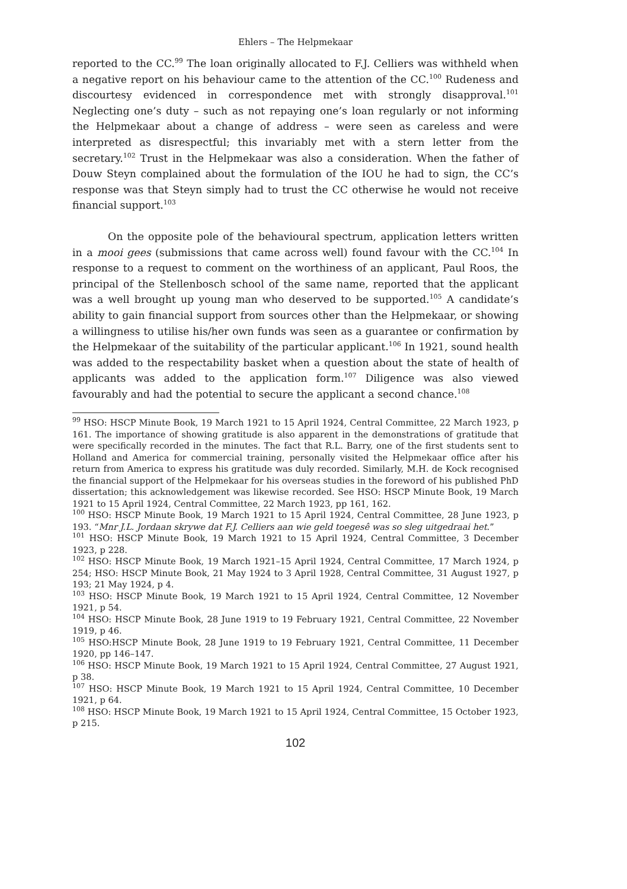Ehlers – The Helpmekaar
reported to the CC.<sup>99</sup> The loan originally allocated to F.J. Celliers was withheld when a negative report on his behaviour came to the attention of the CC.<sup>100</sup> Rudeness and discourtesy evidenced in correspondence met with strongly disapproval.<sup>101</sup> Neglecting one’s duty – such as not repaying one’s loan regularly or not informing the Helpmekaar about a change of address – were seen as careless and were interpreted as disrespectful; this invariably met with a stern letter from the secretary.<sup>102</sup> Trust in the Helpmekaar was also a consideration. When the father of Douw Steyn complained about the formulation of the IOU he had to sign, the CC’s response was that Steyn simply had to trust the CC otherwise he would not receive financial support.<sup>103</sup>
On the opposite pole of the behavioural spectrum, application letters written in a mooi gees (submissions that came across well) found favour with the CC.<sup>104</sup> In response to a request to comment on the worthiness of an applicant, Paul Roos, the principal of the Stellenbosch school of the same name, reported that the applicant was a well brought up young man who deserved to be supported.<sup>105</sup> A candidate’s ability to gain financial support from sources other than the Helpmekaar, or showing a willingness to utilise his/her own funds was seen as a guarantee or confirmation by the Helpmekaar of the suitability of the particular applicant.<sup>106</sup> In 1921, sound health was added to the respectability basket when a question about the state of health of applicants was added to the application form.<sup>107</sup> Diligence was also viewed favourably and had the potential to secure the applicant a second chance.<sup>108</sup>
<sup>99</sup> HSO: HSCP Minute Book, 19 March 1921 to 15 April 1924, Central Committee, 22 March 1923, p 161. The importance of showing gratitude is also apparent in the demonstrations of gratitude that were specifically recorded in the minutes. The fact that R.L. Barry, one of the first students sent to Holland and America for commercial training, personally visited the Helpmekaar office after his return from America to express his gratitude was duly recorded. Similarly, M.H. de Kock recognised the financial support of the Helpmekaar for his overseas studies in the foreword of his published PhD dissertation; this acknowledgement was likewise recorded. See HSO: HSCP Minute Book, 19 March 1921 to 15 April 1924, Central Committee, 22 March 1923, pp 161, 162.
<sup>100</sup> HSO: HSCP Minute Book, 19 March 1921 to 15 April 1924, Central Committee, 28 June 1923, p 193. “Mnr J.L. Jordaan skrywe dat F.J. Celliers aan wie geld toegesê was so sleg uitgedraai het.”
<sup>101</sup> HSO: HSCP Minute Book, 19 March 1921 to 15 April 1924, Central Committee, 3 December 1923, p 228.
<sup>102</sup> HSO: HSCP Minute Book, 19 March 1921–15 April 1924, Central Committee, 17 March 1924, p 254; HSO: HSCP Minute Book, 21 May 1924 to 3 April 1928, Central Committee, 31 August 1927, p 193; 21 May 1924, p 4.
<sup>103</sup> HSO: HSCP Minute Book, 19 March 1921 to 15 April 1924, Central Committee, 12 November 1921, p 54.
<sup>104</sup> HSO: HSCP Minute Book, 28 June 1919 to 19 February 1921, Central Committee, 22 November 1919, p 46.
<sup>105</sup> HSO:HSCP Minute Book, 28 June 1919 to 19 February 1921, Central Committee, 11 December 1920, pp 146–147.
<sup>106</sup> HSO: HSCP Minute Book, 19 March 1921 to 15 April 1924, Central Committee, 27 August 1921, p 38.
<sup>107</sup> HSO: HSCP Minute Book, 19 March 1921 to 15 April 1924, Central Committee, 10 December 1921, p 64.
<sup>108</sup> HSO: HSCP Minute Book, 19 March 1921 to 15 April 1924, Central Committee, 15 October 1923, p 215.
102